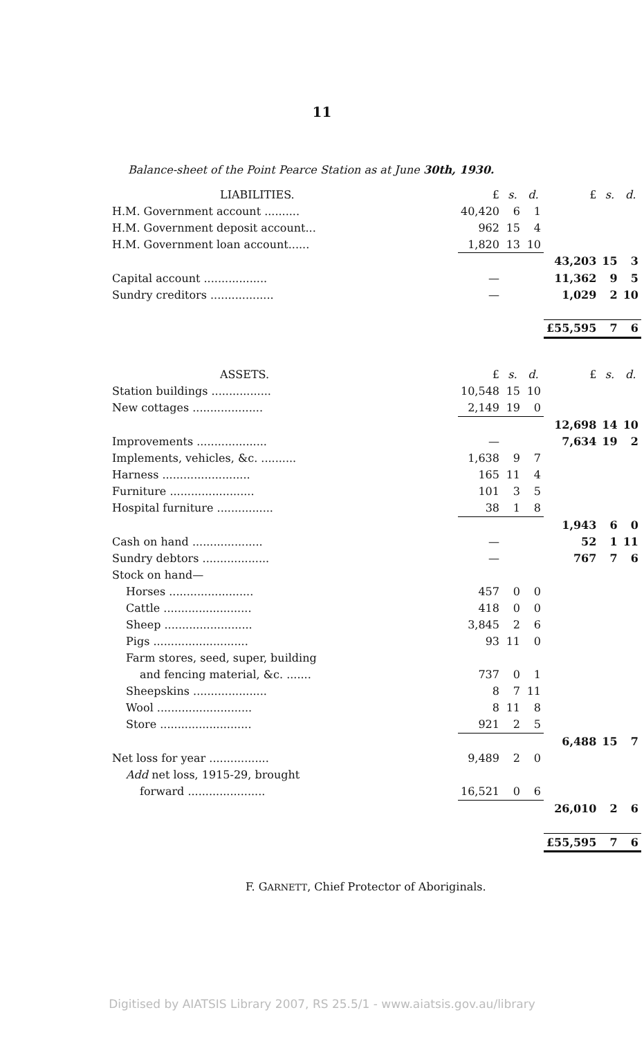11
Balance-sheet of the Point Pearce Station as at June 30th, 1930.
| LIABILITIES. | £ | s. | d. | £ | s. | d. |
| --- | --- | --- | --- | --- | --- | --- |
| H.M. Government account .......... | 40,420 | 6 | 1 | | | |
| H.M. Government deposit account... | 962 | 15 | 4 | | | |
| H.M. Government loan account...... | 1,820 | 13 | 10 | | | |
| | | | | 43,203 | 15 | 3 |
| Capital account .................. | — | | | 11,362 | 9 | 5 |
| Sundry creditors .................. | — | | | 1,029 | 2 | 10 |
| | | | | £55,595 | 7 | 6 |
| ASSETS. | £ | s. | d. | £ | s. | d. |
| --- | --- | --- | --- | --- | --- | --- |
| Station buildings ................. | 10,548 | 15 | 10 | | | |
| New cottages .................... | 2,149 | 19 | 0 | | | |
| | | | | 12,698 | 14 | 10 |
| Improvements .................... | — | | | 7,634 | 19 | 2 |
| Implements, vehicles, &c. .......... | 1,638 | 9 | 7 | | | |
| Harness ......................... | 165 | 11 | 4 | | | |
| Furniture ........................ | 101 | 3 | 5 | | | |
| Hospital furniture ................ | 38 | 1 | 8 | | | |
| | | | | 1,943 | 6 | 0 |
| Cash on hand .................... | — | | | 52 | 1 | 11 |
| Sundry debtors ................... | — | | | 767 | 7 | 6 |
| Stock on hand— | | | | | | |
| Horses ........................ | 457 | 0 | 0 | | | |
| Cattle ......................... | 418 | 0 | 0 | | | |
| Sheep ......................... | 3,845 | 2 | 6 | | | |
| Pigs ........................... | 93 | 11 | 0 | | | |
| Farm stores, seed, super, building | | | | | | |
| and fencing material, &c. ....... | 737 | 0 | 1 | | | |
| Sheepskins ..................... | 8 | 7 | 11 | | | |
| Wool ........................... | 8 | 11 | 8 | | | |
| Store .......................... | 921 | 2 | 5 | | | |
| | | | | 6,488 | 15 | 7 |
| Net loss for year ................. | 9,489 | 2 | 0 | | | |
| Add net loss, 1915-29, brought | | | | | | |
| forward ...................... | 16,521 | 0 | 6 | | | |
| | | | | 26,010 | 2 | 6 |
| | | | | £55,595 | 7 | 6 |
F. GARNETT, Chief Protector of Aboriginals.
Digitised by AIATSIS Library 2007, RS 25.5/1 - www.aiatsis.gov.au/library